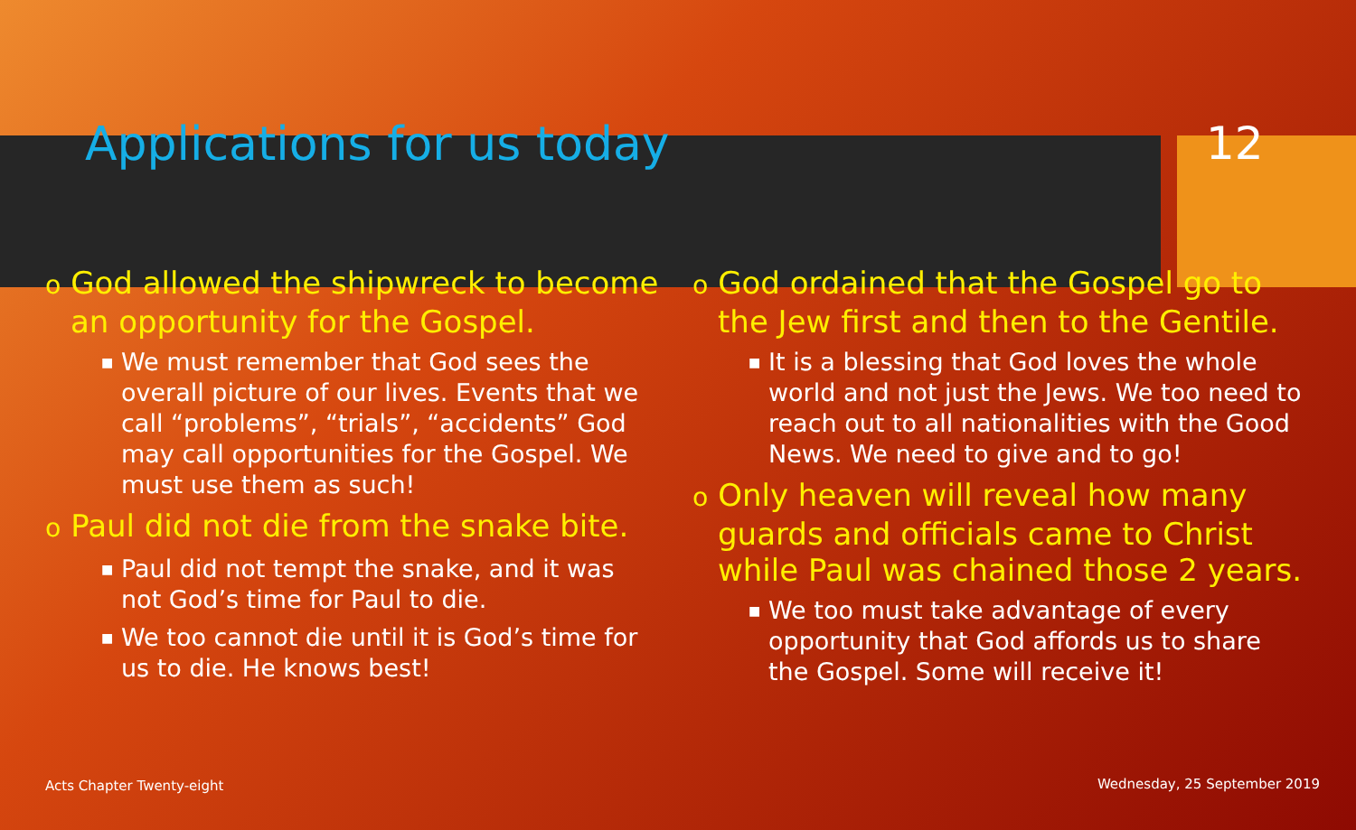Applications for us today 12
o God allowed the shipwreck to become an opportunity for the Gospel.
■ We must remember that God sees the overall picture of our lives. Events that we call “problems”, “trials”, “accidents” God may call opportunities for the Gospel. We must use them as such!
o Paul did not die from the snake bite.
■ Paul did not tempt the snake, and it was not God’s time for Paul to die.
■ We too cannot die until it is God’s time for us to die. He knows best!
o God ordained that the Gospel go to the Jew first and then to the Gentile.
■ It is a blessing that God loves the whole world and not just the Jews. We too need to reach out to all nationalities with the Good News. We need to give and to go!
o Only heaven will reveal how many guards and officials came to Christ while Paul was chained those 2 years.
■ We too must take advantage of every opportunity that God affords us to share the Gospel. Some will receive it!
Acts Chapter Twenty-eight Wednesday, 25 September 2019